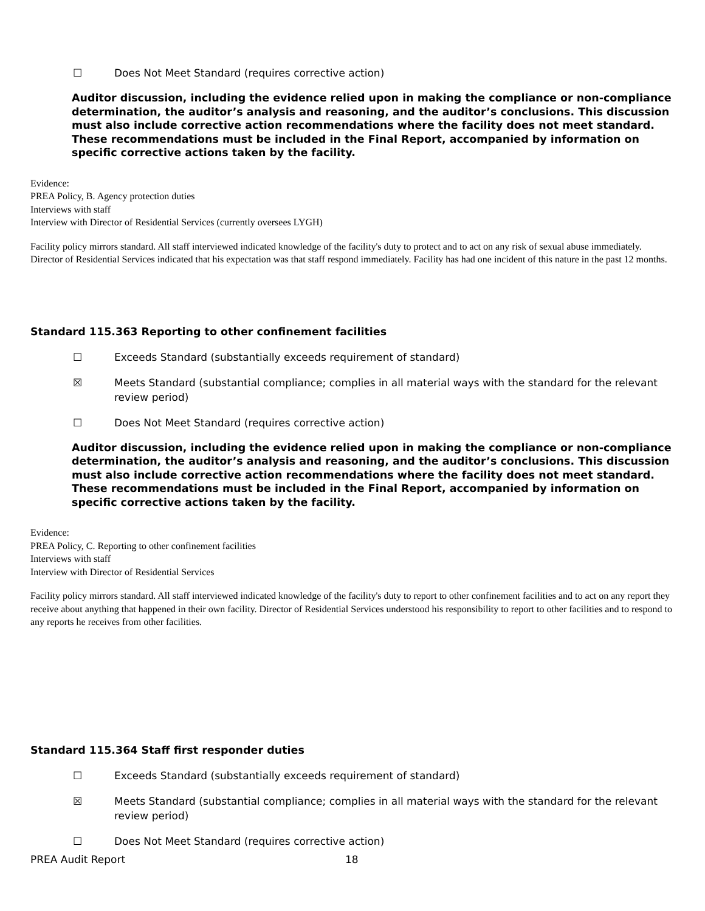☐ Does Not Meet Standard (requires corrective action)
Auditor discussion, including the evidence relied upon in making the compliance or non-compliance determination, the auditor’s analysis and reasoning, and the auditor’s conclusions. This discussion must also include corrective action recommendations where the facility does not meet standard. These recommendations must be included in the Final Report, accompanied by information on specific corrective actions taken by the facility.
Evidence:
PREA Policy, B. Agency protection duties
Interviews with staff
Interview with Director of Residential Services (currently oversees LYGH)
Facility policy mirrors standard. All staff interviewed indicated knowledge of the facility's duty to protect and to act on any risk of sexual abuse immediately. Director of Residential Services indicated that his expectation was that staff respond immediately. Facility has had one incident of this nature in the past 12 months.
Standard 115.363 Reporting to other confinement facilities
☐ Exceeds Standard (substantially exceeds requirement of standard)
☒ Meets Standard (substantial compliance; complies in all material ways with the standard for the relevant review period)
☐ Does Not Meet Standard (requires corrective action)
Auditor discussion, including the evidence relied upon in making the compliance or non-compliance determination, the auditor’s analysis and reasoning, and the auditor’s conclusions. This discussion must also include corrective action recommendations where the facility does not meet standard. These recommendations must be included in the Final Report, accompanied by information on specific corrective actions taken by the facility.
Evidence:
PREA Policy, C. Reporting to other confinement facilities
Interviews with staff
Interview with Director of Residential Services
Facility policy mirrors standard. All staff interviewed indicated knowledge of the facility's duty to report to other confinement facilities and to act on any report they receive about anything that happened in their own facility. Director of Residential Services understood his responsibility to report to other facilities and to respond to any reports he receives from other facilities.
Standard 115.364 Staff first responder duties
☐ Exceeds Standard (substantially exceeds requirement of standard)
☒ Meets Standard (substantial compliance; complies in all material ways with the standard for the relevant review period)
☐ Does Not Meet Standard (requires corrective action)
PREA Audit Report 18